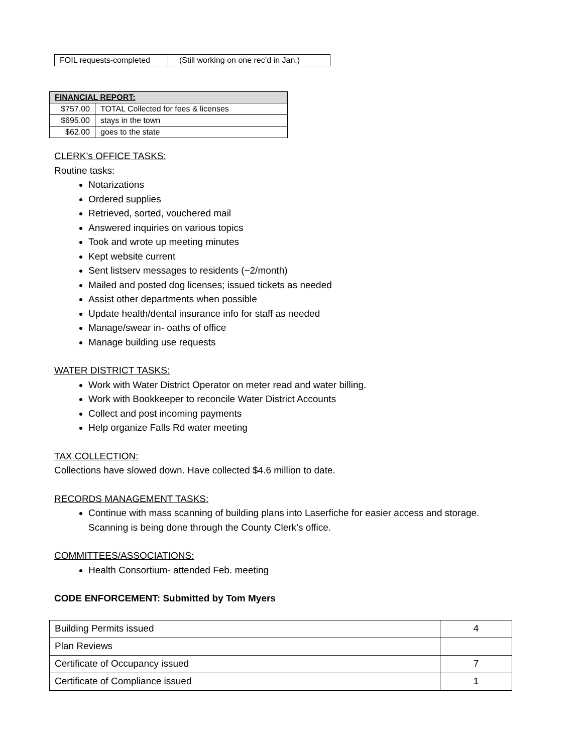| FOIL requests-completed | (Still working on one rec’d in Jan.) |
| FINANCIAL REPORT: | |
| $757.00 | TOTAL Collected for fees & licenses |
| $695.00 | stays in the town |
| $62.00 | goes to the state |
CLERK’s OFFICE TASKS:
Routine tasks:
Notarizations
Ordered supplies
Retrieved, sorted, vouchered mail
Answered inquiries on various topics
Took and wrote up meeting minutes
Kept website current
Sent listserv messages to residents (~2/month)
Mailed and posted dog licenses; issued tickets as needed
Assist other departments when possible
Update health/dental insurance info for staff as needed
Manage/swear in- oaths of office
Manage building use requests
WATER DISTRICT TASKS:
Work with Water District Operator on meter read and water billing.
Work with Bookkeeper to reconcile Water District Accounts
Collect and post incoming payments
Help organize Falls Rd water meeting
TAX COLLECTION:
Collections have slowed down. Have collected $4.6 million to date.
RECORDS MANAGEMENT TASKS:
Continue with mass scanning of building plans into Laserfiche for easier access and storage. Scanning is being done through the County Clerk’s office.
COMMITTEES/ASSOCIATIONS:
Health Consortium- attended Feb. meeting
CODE ENFORCEMENT: Submitted by Tom Myers
| Building Permits issued | 4 |
| Plan Reviews | |
| Certificate of Occupancy issued | 7 |
| Certificate of Compliance issued | 1 |